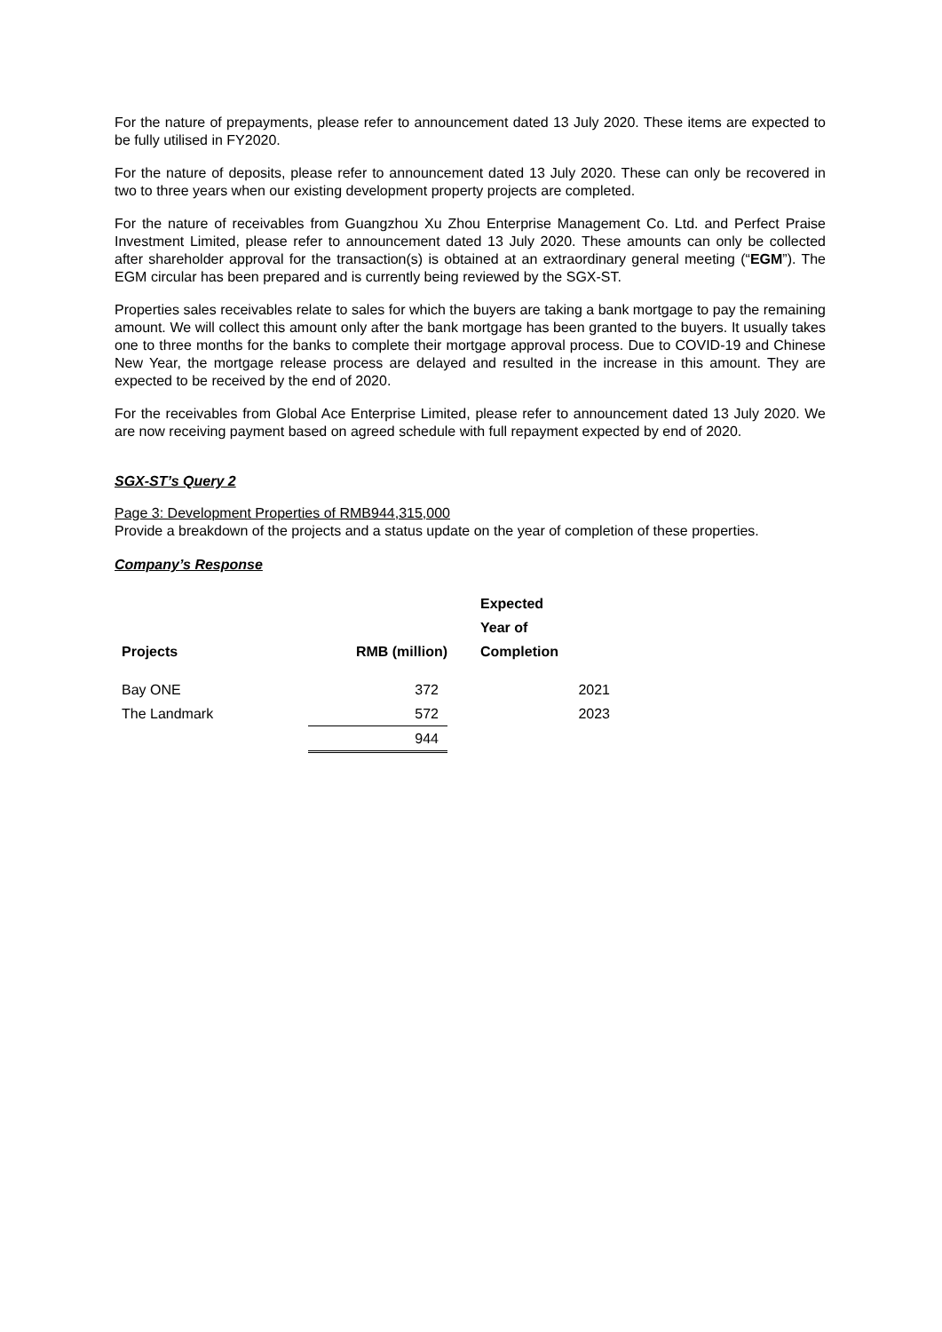For the nature of prepayments, please refer to announcement dated 13 July 2020. These items are expected to be fully utilised in FY2020.
For the nature of deposits, please refer to announcement dated 13 July 2020. These can only be recovered in two to three years when our existing development property projects are completed.
For the nature of receivables from Guangzhou Xu Zhou Enterprise Management Co. Ltd. and Perfect Praise Investment Limited, please refer to announcement dated 13 July 2020. These amounts can only be collected after shareholder approval for the transaction(s) is obtained at an extraordinary general meeting (“EGM”). The EGM circular has been prepared and is currently being reviewed by the SGX-ST.
Properties sales receivables relate to sales for which the buyers are taking a bank mortgage to pay the remaining amount. We will collect this amount only after the bank mortgage has been granted to the buyers. It usually takes one to three months for the banks to complete their mortgage approval process. Due to COVID-19 and Chinese New Year, the mortgage release process are delayed and resulted in the increase in this amount. They are expected to be received by the end of 2020.
For the receivables from Global Ace Enterprise Limited, please refer to announcement dated 13 July 2020. We are now receiving payment based on agreed schedule with full repayment expected by end of 2020.
SGX-ST’s Query 2
Page 3: Development Properties of RMB944,315,000
Provide a breakdown of the projects and a status update on the year of completion of these properties.
Company’s Response
| Projects | RMB (million) | Expected Year of Completion |
| --- | --- | --- |
| Bay ONE | 372 | 2021 |
| The Landmark | 572 | 2023 |
| | 944 | |